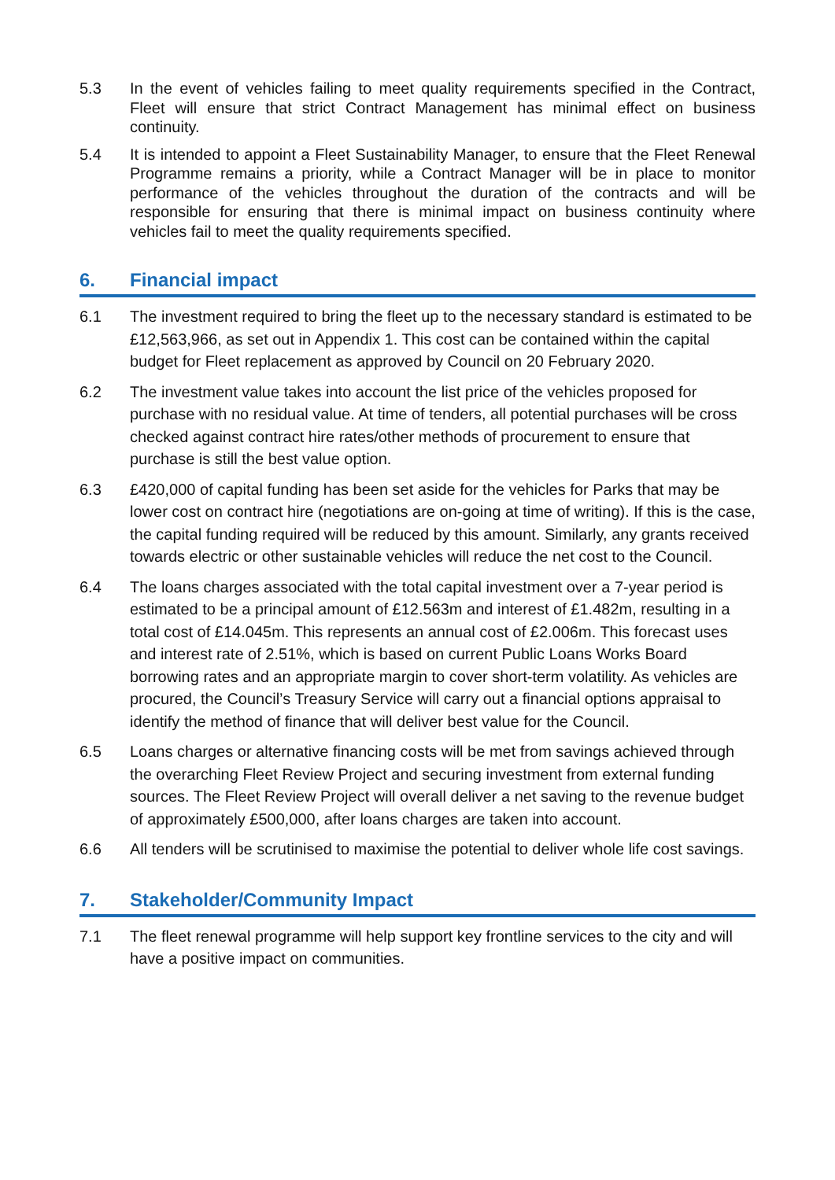5.3 In the event of vehicles failing to meet quality requirements specified in the Contract, Fleet will ensure that strict Contract Management has minimal effect on business continuity.
5.4 It is intended to appoint a Fleet Sustainability Manager, to ensure that the Fleet Renewal Programme remains a priority, while a Contract Manager will be in place to monitor performance of the vehicles throughout the duration of the contracts and will be responsible for ensuring that there is minimal impact on business continuity where vehicles fail to meet the quality requirements specified.
6. Financial impact
6.1 The investment required to bring the fleet up to the necessary standard is estimated to be £12,563,966, as set out in Appendix 1. This cost can be contained within the capital budget for Fleet replacement as approved by Council on 20 February 2020.
6.2 The investment value takes into account the list price of the vehicles proposed for purchase with no residual value. At time of tenders, all potential purchases will be cross checked against contract hire rates/other methods of procurement to ensure that purchase is still the best value option.
6.3 £420,000 of capital funding has been set aside for the vehicles for Parks that may be lower cost on contract hire (negotiations are on-going at time of writing). If this is the case, the capital funding required will be reduced by this amount. Similarly, any grants received towards electric or other sustainable vehicles will reduce the net cost to the Council.
6.4 The loans charges associated with the total capital investment over a 7-year period is estimated to be a principal amount of £12.563m and interest of £1.482m, resulting in a total cost of £14.045m. This represents an annual cost of £2.006m. This forecast uses and interest rate of 2.51%, which is based on current Public Loans Works Board borrowing rates and an appropriate margin to cover short-term volatility. As vehicles are procured, the Council’s Treasury Service will carry out a financial options appraisal to identify the method of finance that will deliver best value for the Council.
6.5 Loans charges or alternative financing costs will be met from savings achieved through the overarching Fleet Review Project and securing investment from external funding sources. The Fleet Review Project will overall deliver a net saving to the revenue budget of approximately £500,000, after loans charges are taken into account.
6.6 All tenders will be scrutinised to maximise the potential to deliver whole life cost savings.
7. Stakeholder/Community Impact
7.1 The fleet renewal programme will help support key frontline services to the city and will have a positive impact on communities.